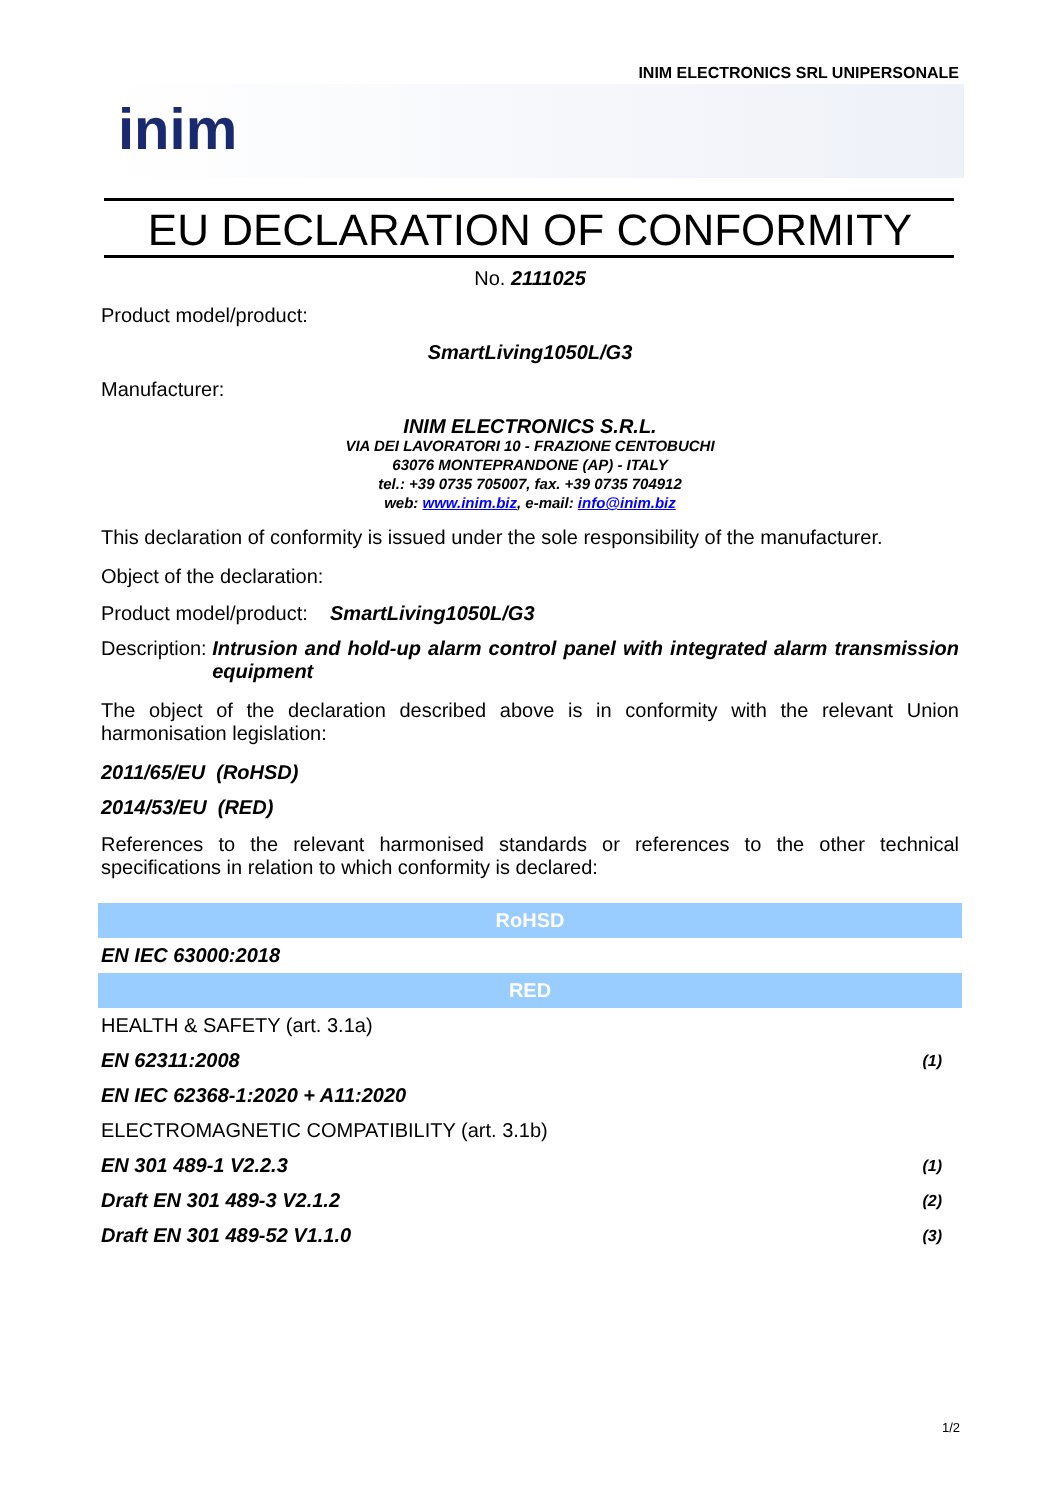INIM ELECTRONICS SRL UNIPERSONALE
inim
EU DECLARATION OF CONFORMITY
No. 2111025
Product model/product:
SmartLiving1050L/G3
Manufacturer:
INIM ELECTRONICS S.R.L.
VIA DEI LAVORATORI 10 - FRAZIONE CENTOBUCHI
63076 MONTEPRANDONE (AP) - ITALY
tel.: +39 0735 705007, fax. +39 0735 704912
web: www.inim.biz, e-mail: info@inim.biz
This declaration of conformity is issued under the sole responsibility of the manufacturer.
Object of the declaration:
Product model/product: SmartLiving1050L/G3
Description: Intrusion and hold-up alarm control panel with integrated alarm transmission equipment
The object of the declaration described above is in conformity with the relevant Union harmonisation legislation:
2011/65/EU (RoHSD)
2014/53/EU (RED)
References to the relevant harmonised standards or references to the other technical specifications in relation to which conformity is declared:
| RoHSD | |
| EN IEC 63000:2018 | |
| RED | |
| HEALTH & SAFETY (art. 3.1a) | |
| EN 62311:2008 | (1) |
| EN IEC 62368-1:2020 + A11:2020 | |
| ELECTROMAGNETIC COMPATIBILITY (art. 3.1b) | |
| EN 301 489-1 V2.2.3 | (1) |
| Draft EN 301 489-3 V2.1.2 | (2) |
| Draft EN 301 489-52 V1.1.0 | (3) |
1/2